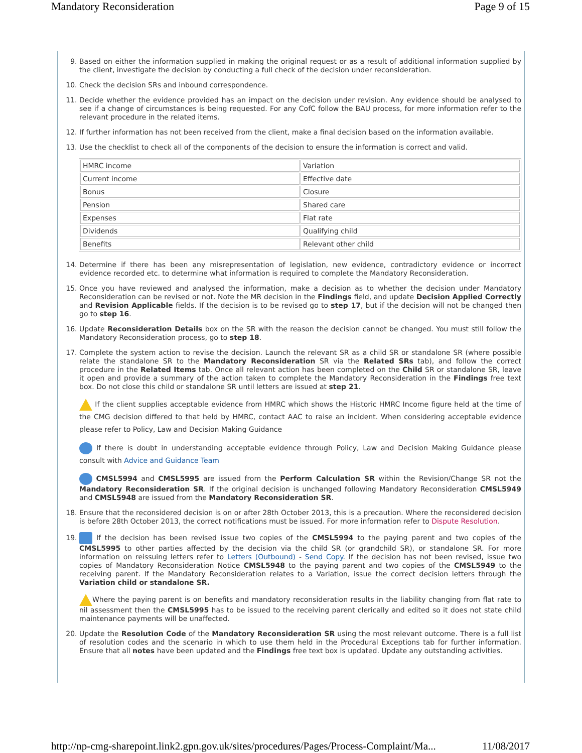Mandatory Reconsideration Page 9 of 15
9. Based on either the information supplied in making the original request or as a result of additional information supplied by the client, investigate the decision by conducting a full check of the decision under reconsideration.
10. Check the decision SRs and inbound correspondence.
11. Decide whether the evidence provided has an impact on the decision under revision. Any evidence should be analysed to see if a change of circumstances is being requested. For any CofC follow the BAU process, for more information refer to the relevant procedure in the related items.
12. If further information has not been received from the client, make a final decision based on the information available.
13. Use the checklist to check all of the components of the decision to ensure the information is correct and valid.
| HMRC income | Variation |
| Current income | Effective date |
| Bonus | Closure |
| Pension | Shared care |
| Expenses | Flat rate |
| Dividends | Qualifying child |
| Benefits | Relevant other child |
14. Determine if there has been any misrepresentation of legislation, new evidence, contradictory evidence or incorrect evidence recorded etc. to determine what information is required to complete the Mandatory Reconsideration.
15. Once you have reviewed and analysed the information, make a decision as to whether the decision under Mandatory Reconsideration can be revised or not. Note the MR decision in the Findings field, and update Decision Applied Correctly and Revision Applicable fields. If the decision is to be revised go to step 17, but if the decision will not be changed then go to step 16.
16. Update Reconsideration Details box on the SR with the reason the decision cannot be changed. You must still follow the Mandatory Reconsideration process, go to step 18.
17. Complete the system action to revise the decision. Launch the relevant SR as a child SR or standalone SR (where possible relate the standalone SR to the Mandatory Reconsideration SR via the Related SRs tab), and follow the correct procedure in the Related Items tab. Once all relevant action has been completed on the Child SR or standalone SR, leave it open and provide a summary of the action taken to complete the Mandatory Reconsideration in the Findings free text box. Do not close this child or standalone SR until letters are issued at step 21.
If the client supplies acceptable evidence from HMRC which shows the Historic HMRC Income figure held at the time of the CMG decision differed to that held by HMRC, contact AAC to raise an incident. When considering acceptable evidence please refer to Policy, Law and Decision Making Guidance
If there is doubt in understanding acceptable evidence through Policy, Law and Decision Making Guidance please consult with Advice and Guidance Team
CMSL5994 and CMSL5995 are issued from the Perform Calculation SR within the Revision/Change SR not the Mandatory Reconsideration SR. If the original decision is unchanged following Mandatory Reconsideration CMSL5949 and CMSL5948 are issued from the Mandatory Reconsideration SR.
18. Ensure that the reconsidered decision is on or after 28th October 2013, this is a precaution. Where the reconsidered decision is before 28th October 2013, the correct notifications must be issued. For more information refer to Dispute Resolution.
19. If the decision has been revised issue two copies of the CMSL5994 to the paying parent and two copies of the CMSL5995 to other parties affected by the decision via the child SR (or grandchild SR), or standalone SR. For more information on reissuing letters refer to Letters (Outbound) - Send Copy. If the decision has not been revised, issue two copies of Mandatory Reconsideration Notice CMSL5948 to the paying parent and two copies of the CMSL5949 to the receiving parent. If the Mandatory Reconsideration relates to a Variation, issue the correct decision letters through the Variation child or standalone SR.
Where the paying parent is on benefits and mandatory reconsideration results in the liability changing from flat rate to nil assessment then the CMSL5995 has to be issued to the receiving parent clerically and edited so it does not state child maintenance payments will be unaffected.
20. Update the Resolution Code of the Mandatory Reconsideration SR using the most relevant outcome. There is a full list of resolution codes and the scenario in which to use them held in the Procedural Exceptions tab for further information. Ensure that all notes have been updated and the Findings free text box is updated. Update any outstanding activities.
http://np-cmg-sharepoint.link2.gpn.gov.uk/sites/procedures/Pages/Process-Complaint/Ma... 11/08/2017